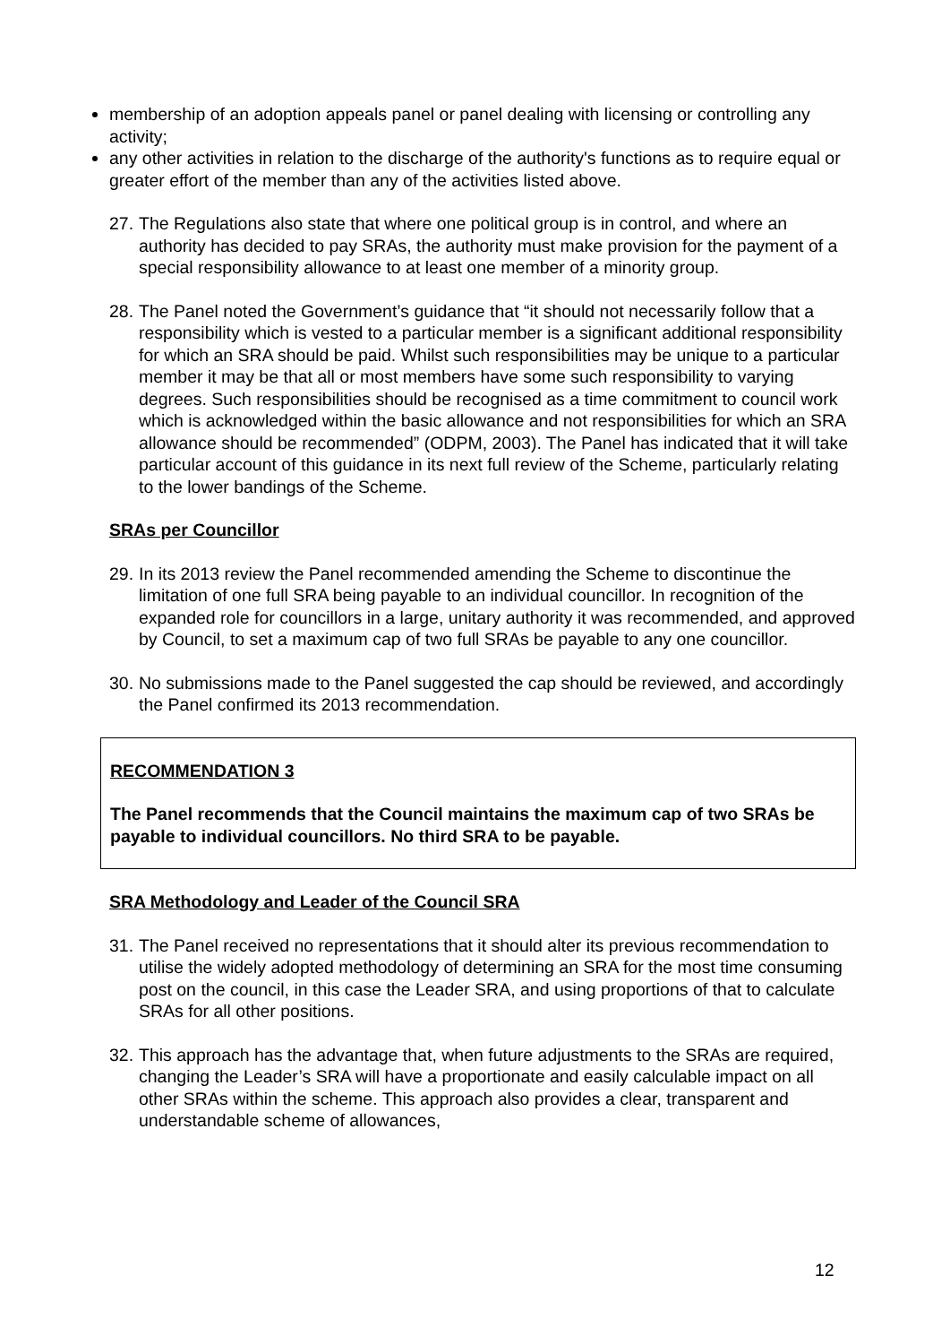membership of an adoption appeals panel or panel dealing with licensing or controlling any activity;
any other activities in relation to the discharge of the authority's functions as to require equal or greater effort of the member than any of the activities listed above.
27. The Regulations also state that where one political group is in control, and where an authority has decided to pay SRAs, the authority must make provision for the payment of a special responsibility allowance to at least one member of a minority group.
28. The Panel noted the Government’s guidance that “it should not necessarily follow that a responsibility which is vested to a particular member is a significant additional responsibility for which an SRA should be paid. Whilst such responsibilities may be unique to a particular member it may be that all or most members have some such responsibility to varying degrees. Such responsibilities should be recognised as a time commitment to council work which is acknowledged within the basic allowance and not responsibilities for which an SRA allowance should be recommended” (ODPM, 2003). The Panel has indicated that it will take particular account of this guidance in its next full review of the Scheme, particularly relating to the lower bandings of the Scheme.
SRAs per Councillor
29. In its 2013 review the Panel recommended amending the Scheme to discontinue the limitation of one full SRA being payable to an individual councillor. In recognition of the expanded role for councillors in a large, unitary authority it was recommended, and approved by Council, to set a maximum cap of two full SRAs be payable to any one councillor.
30. No submissions made to the Panel suggested the cap should be reviewed, and accordingly the Panel confirmed its 2013 recommendation.
RECOMMENDATION 3
The Panel recommends that the Council maintains the maximum cap of two SRAs be payable to individual councillors. No third SRA to be payable.
SRA Methodology and Leader of the Council SRA
31. The Panel received no representations that it should alter its previous recommendation to utilise the widely adopted methodology of determining an SRA for the most time consuming post on the council, in this case the Leader SRA, and using proportions of that to calculate SRAs for all other positions.
32. This approach has the advantage that, when future adjustments to the SRAs are required, changing the Leader’s SRA will have a proportionate and easily calculable impact on all other SRAs within the scheme. This approach also provides a clear, transparent and understandable scheme of allowances,
12